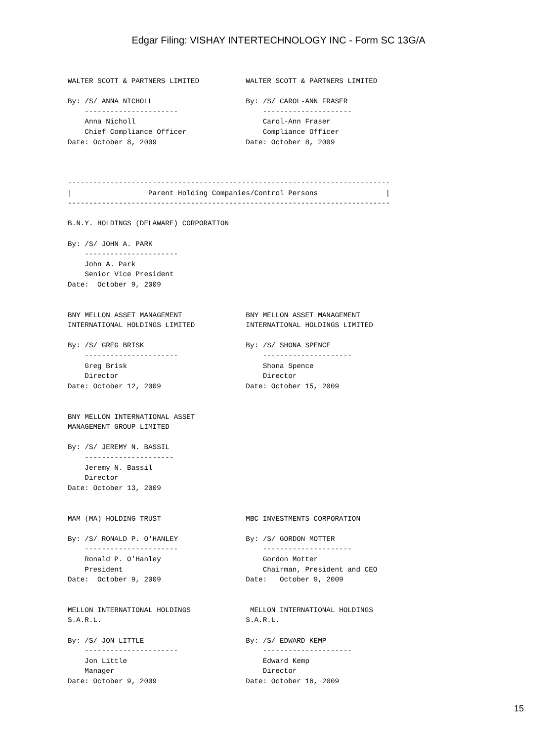Edgar Filing: VISHAY INTERTECHNOLOGY INC - Form SC 13G/A
WALTER SCOTT & PARTNERS LIMITED           WALTER SCOTT & PARTNERS LIMITED

By: /S/ ANNA NICHOLL                      By: /S/ CAROL-ANN FRASER
    ----------------------                    ---------------------
    Anna Nicholl                              Carol-Ann Fraser
    Chief Compliance Officer                  Compliance Officer
Date: October 8, 2009                     Date: October 8, 2009



----------------------------------------------------------------------------
|                  Parent Holding Companies/Control Persons                |
----------------------------------------------------------------------------

B.N.Y. HOLDINGS (DELAWARE) CORPORATION

By: /S/ JOHN A. PARK
    ----------------------
    John A. Park
    Senior Vice President
Date:  October 9, 2009


BNY MELLON ASSET MANAGEMENT               BNY MELLON ASSET MANAGEMENT
INTERNATIONAL HOLDINGS LIMITED            INTERNATIONAL HOLDINGS LIMITED

By: /S/ GREG BRISK                        By: /S/ SHONA SPENCE
    ----------------------                    ---------------------
    Greg Brisk                                Shona Spence
    Director                                  Director
Date: October 12, 2009                    Date: October 15, 2009


BNY MELLON INTERNATIONAL ASSET
MANAGEMENT GROUP LIMITED

By: /S/ JEREMY N. BASSIL
    ---------------------
    Jeremy N. Bassil
    Director
Date: October 13, 2009


MAM (MA) HOLDING TRUST                    MBC INVESTMENTS CORPORATION

By: /S/ RONALD P. O'HANLEY                By: /S/ GORDON MOTTER
    ----------------------                    ---------------------
    Ronald P. O'Hanley                        Gordon Motter
    President                                 Chairman, President and CEO
Date:  October 9, 2009                    Date:   October 9, 2009


MELLON INTERNATIONAL HOLDINGS              MELLON INTERNATIONAL HOLDINGS
S.A.R.L.                                  S.A.R.L.

By: /S/ JON LITTLE                        By: /S/ EDWARD KEMP
    ----------------------                    ---------------------
    Jon Little                                Edward Kemp
    Manager                                   Director
Date: October 9, 2009                     Date: October 16, 2009
15